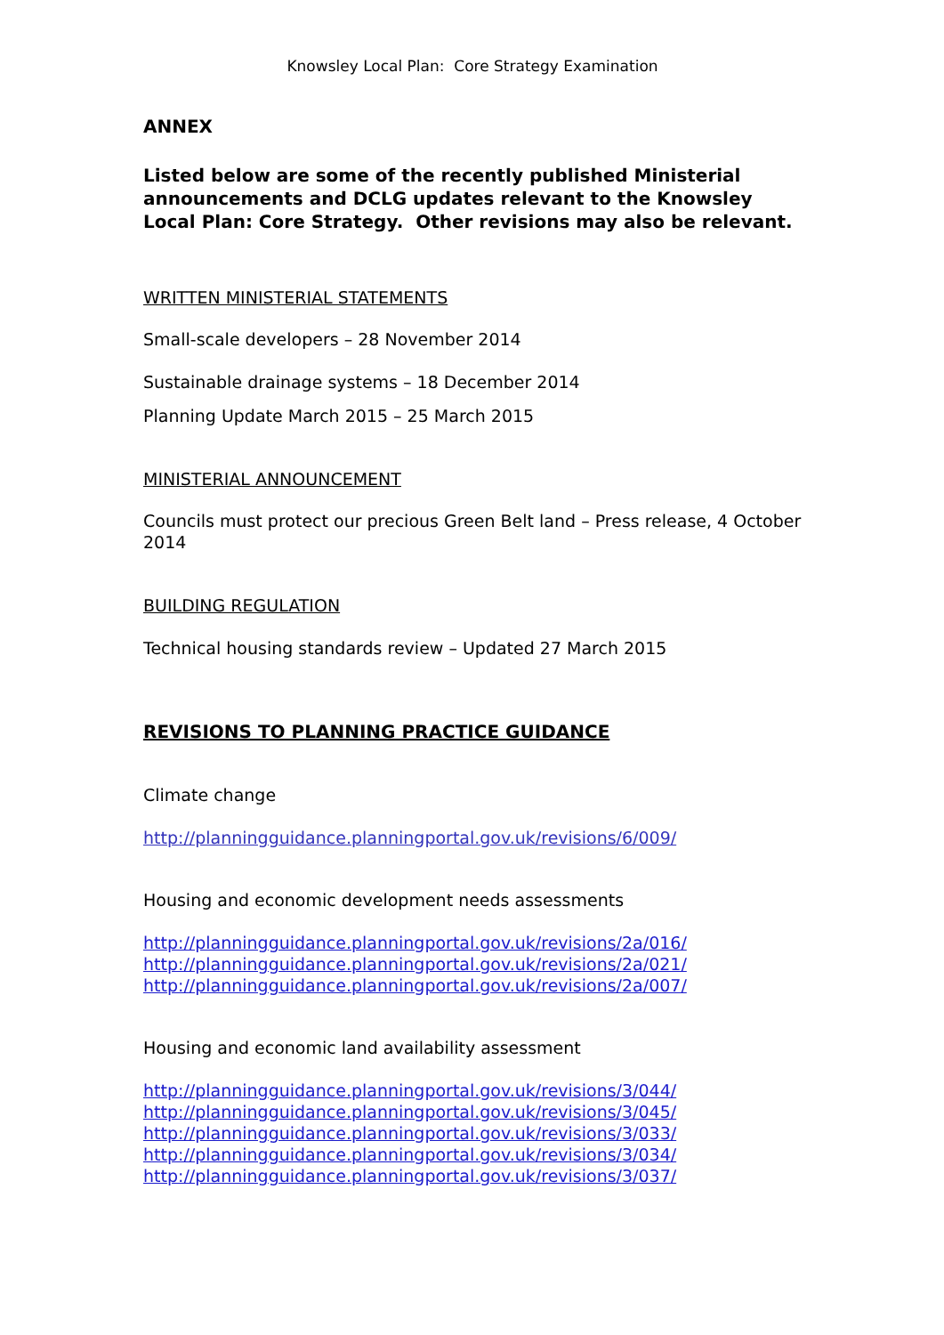Knowsley Local Plan: Core Strategy Examination
ANNEX
Listed below are some of the recently published Ministerial announcements and DCLG updates relevant to the Knowsley Local Plan: Core Strategy. Other revisions may also be relevant.
WRITTEN MINISTERIAL STATEMENTS
Small-scale developers – 28 November 2014
Sustainable drainage systems – 18 December 2014
Planning Update March 2015 – 25 March 2015
MINISTERIAL ANNOUNCEMENT
Councils must protect our precious Green Belt land – Press release, 4 October 2014
BUILDING REGULATION
Technical housing standards review – Updated 27 March 2015
REVISIONS TO PLANNING PRACTICE GUIDANCE
Climate change
http://planningguidance.planningportal.gov.uk/revisions/6/009/
Housing and economic development needs assessments
http://planningguidance.planningportal.gov.uk/revisions/2a/016/
http://planningguidance.planningportal.gov.uk/revisions/2a/021/
http://planningguidance.planningportal.gov.uk/revisions/2a/007/
Housing and economic land availability assessment
http://planningguidance.planningportal.gov.uk/revisions/3/044/
http://planningguidance.planningportal.gov.uk/revisions/3/045/
http://planningguidance.planningportal.gov.uk/revisions/3/033/
http://planningguidance.planningportal.gov.uk/revisions/3/034/
http://planningguidance.planningportal.gov.uk/revisions/3/037/